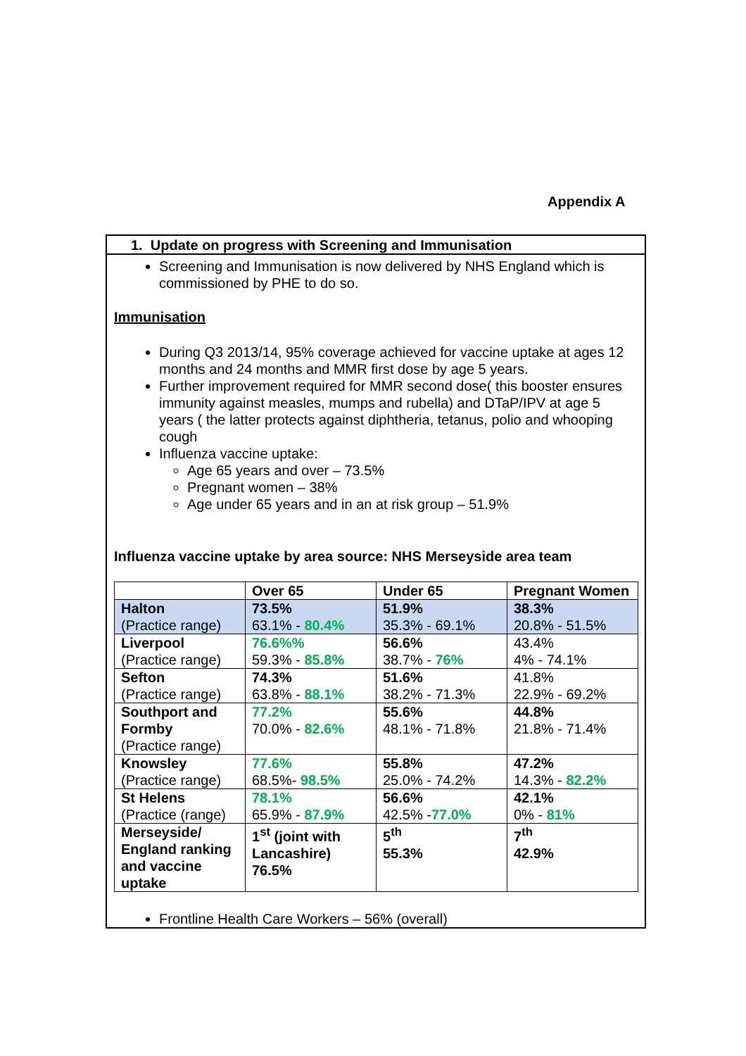Appendix A
1. Update on progress with Screening and Immunisation
Screening and Immunisation is now delivered by NHS England which is commissioned by PHE to do so.
Immunisation
During Q3 2013/14, 95% coverage achieved for vaccine uptake at ages 12 months and 24 months and MMR first dose by age 5 years.
Further improvement required for MMR second dose( this booster ensures immunity against measles, mumps and rubella) and DTaP/IPV at age 5 years ( the latter protects against diphtheria, tetanus, polio and whooping cough
Influenza vaccine uptake:
Age 65 years and over – 73.5%
Pregnant women – 38%
Age under 65 years and in an at risk group – 51.9%
Influenza vaccine uptake by area source: NHS Merseyside area team
| | Over 65 | Under 65 | Pregnant Women |
| Halton (Practice range) | 73.5% 63.1% - 80.4% | 51.9% 35.3% - 69.1% | 38.3% 20.8% - 51.5% |
| Liverpool (Practice range) | 76.6%% 59.3% - 85.8% | 56.6% 38.7% - 76% | 43.4% 4% - 74.1% |
| Sefton (Practice range) | 74.3% 63.8% - 88.1% | 51.6% 38.2% - 71.3% | 41.8% 22.9% - 69.2% |
| Southport and Formby (Practice range) | 77.2% 70.0% - 82.6% | 55.6% 48.1% - 71.8% | 44.8% 21.8% - 71.4% |
| Knowsley (Practice range) | 77.6% 68.5%- 98.5% | 55.8% 25.0% - 74.2% | 47.2% 14.3% - 82.2% |
| St Helens (Practice (range) | 78.1% 65.9% - 87.9% | 56.6% 42.5% - 77.0% | 42.1% 0% - 81% |
| Merseyside/ England ranking and vaccine uptake | 1<sup>st</sup> (joint with Lancashire) 76.5% | 5<sup>th</sup> 55.3% | 7<sup>th</sup> 42.9% |
Frontline Health Care Workers – 56% (overall)